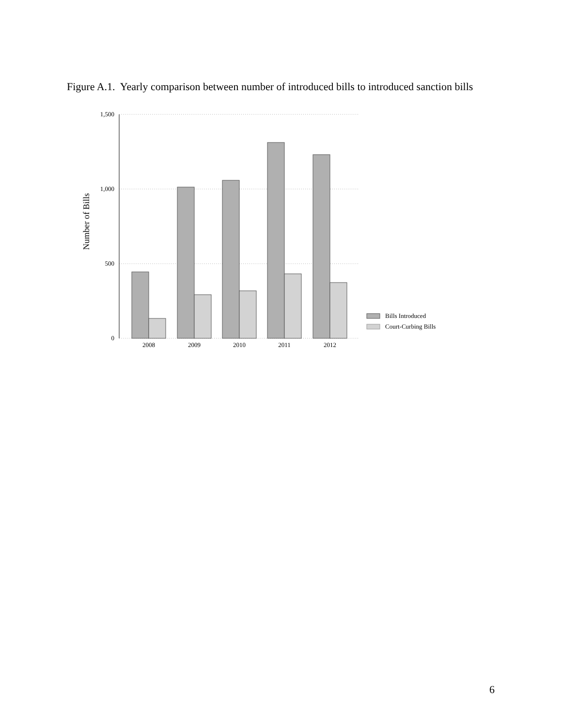Figure A.1. Yearly comparison between number of introduced bills to introduced sanction bills
1,500
1,000
500
0
Number of Bills
2008
2009
2010
2011
2012
Bills Introduced
Court-Curbing Bills
6